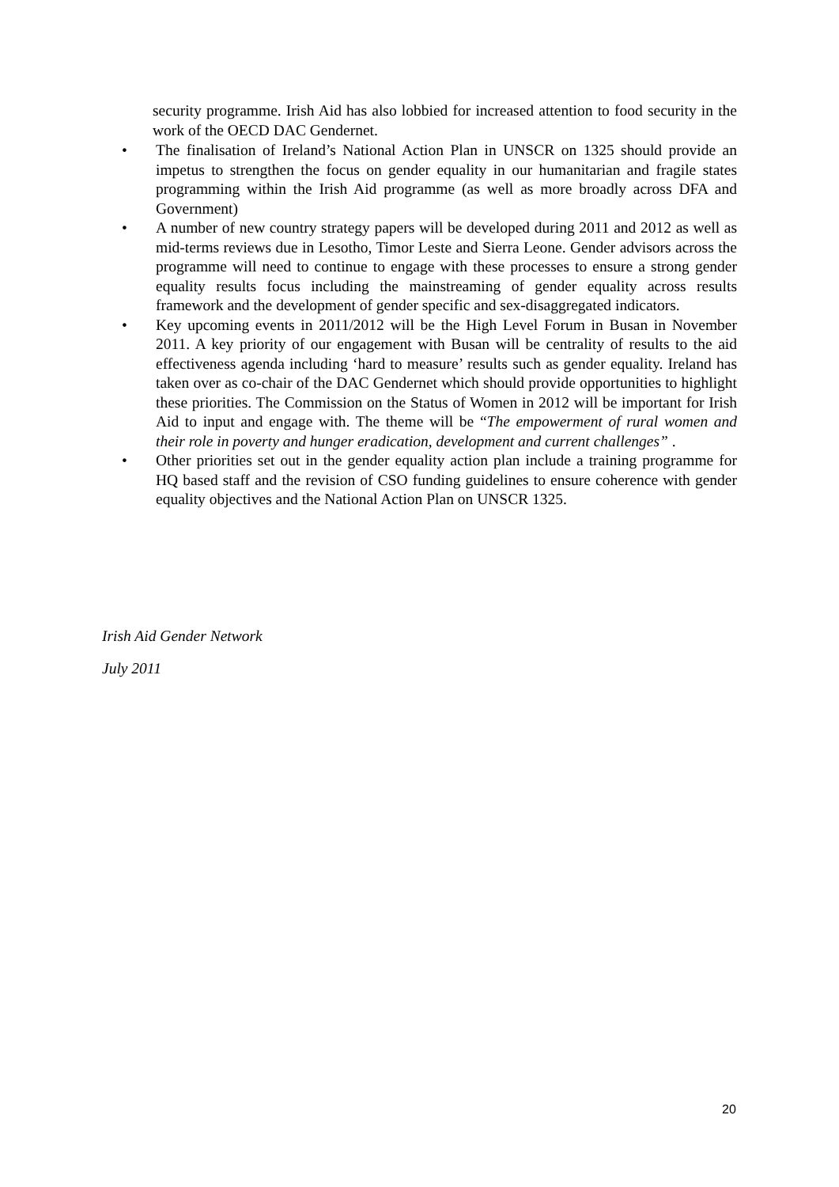security programme. Irish Aid has also lobbied for increased attention to food security in the work of the OECD DAC Gendernet.
• The finalisation of Ireland’s National Action Plan in UNSCR on 1325 should provide an impetus to strengthen the focus on gender equality in our humanitarian and fragile states programming within the Irish Aid programme (as well as more broadly across DFA and Government)
• A number of new country strategy papers will be developed during 2011 and 2012 as well as mid-terms reviews due in Lesotho, Timor Leste and Sierra Leone. Gender advisors across the programme will need to continue to engage with these processes to ensure a strong gender equality results focus including the mainstreaming of gender equality across results framework and the development of gender specific and sex-disaggregated indicators.
• Key upcoming events in 2011/2012 will be the High Level Forum in Busan in November 2011. A key priority of our engagement with Busan will be centrality of results to the aid effectiveness agenda including ‘hard to measure’ results such as gender equality. Ireland has taken over as co-chair of the DAC Gendernet which should provide opportunities to highlight these priorities. The Commission on the Status of Women in 2012 will be important for Irish Aid to input and engage with. The theme will be “The empowerment of rural women and their role in poverty and hunger eradication, development and current challenges” .
• Other priorities set out in the gender equality action plan include a training programme for HQ based staff and the revision of CSO funding guidelines to ensure coherence with gender equality objectives and the National Action Plan on UNSCR 1325.
Irish Aid Gender Network
July 2011
20